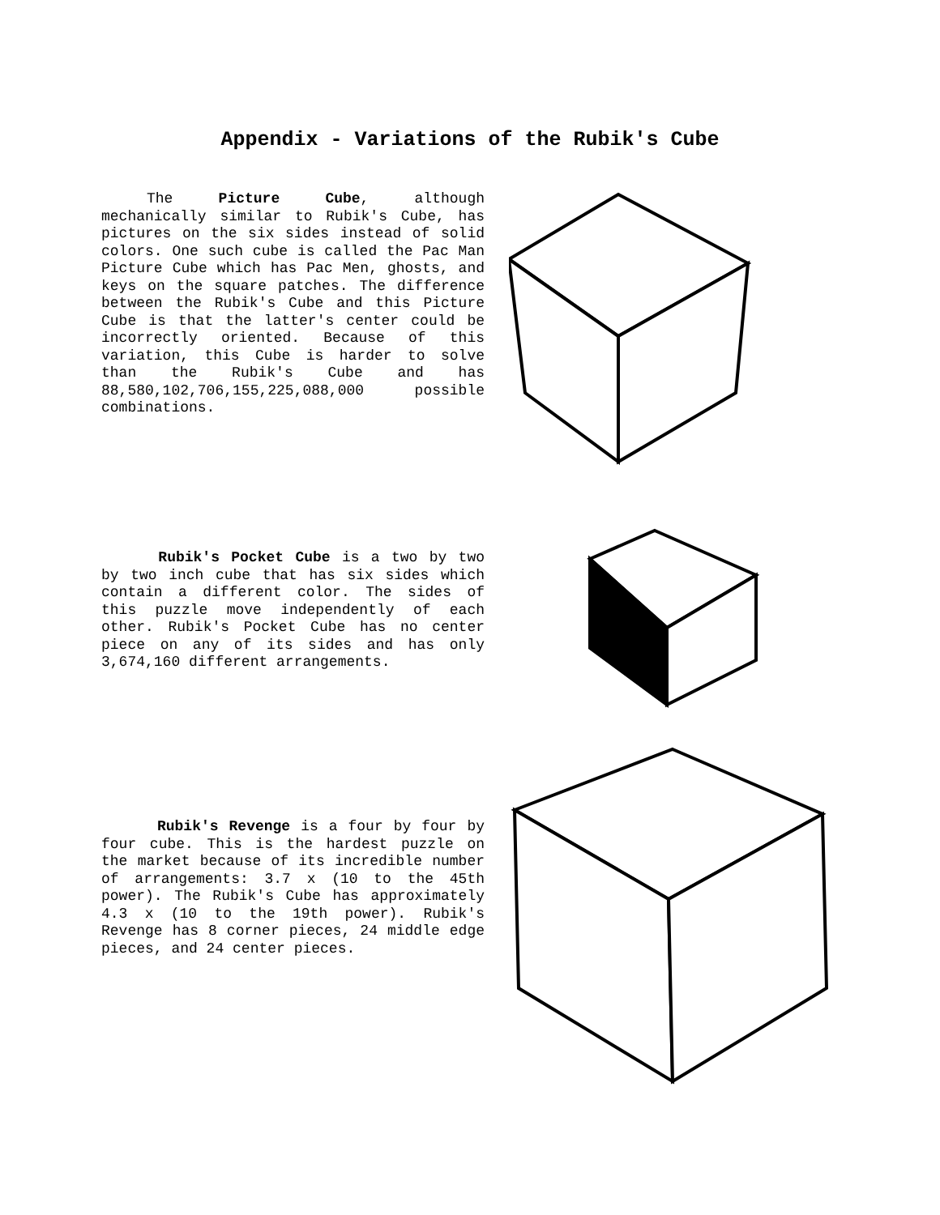Appendix - Variations of the Rubik's Cube
The Picture Cube, although mechanically similar to Rubik's Cube, has pictures on the six sides instead of solid colors. One such cube is called the Pac Man Picture Cube which has Pac Men, ghosts, and keys on the square patches. The difference between the Rubik's Cube and this Picture Cube is that the latter's center could be incorrectly oriented. Because of this variation, this Cube is harder to solve than the Rubik's Cube and has 88,580,102,706,155,225,088,000 possible combinations.
Rubik's Pocket Cube is a two by two by two inch cube that has six sides which contain a different color. The sides of this puzzle move independently of each other. Rubik's Pocket Cube has no center piece on any of its sides and has only 3,674,160 different arrangements.
Rubik's Revenge is a four by four by four cube. This is the hardest puzzle on the market because of its incredible number of arrangements: 3.7 x (10 to the 45th power). The Rubik's Cube has approximately 4.3 x (10 to the 19th power). Rubik's Revenge has 8 corner pieces, 24 middle edge pieces, and 24 center pieces.